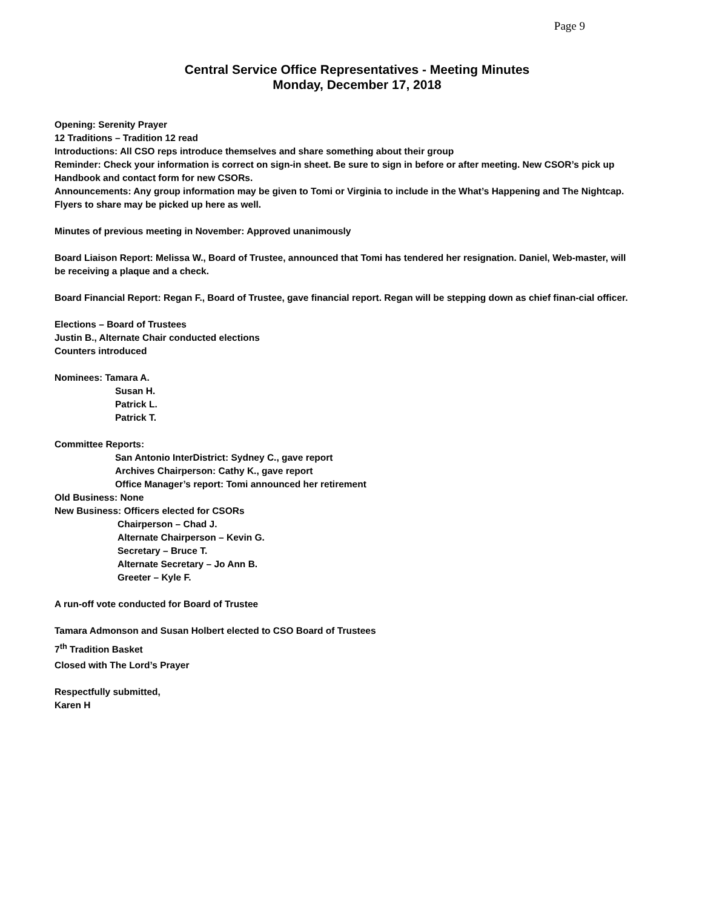Page 9
Central Service Office Representatives - Meeting Minutes
Monday, December 17, 2018
Opening: Serenity Prayer
12 Traditions – Tradition 12 read
Introductions: All CSO reps introduce themselves and share something about their group
Reminder: Check your information is correct on sign-in sheet. Be sure to sign in before or after meeting. New CSOR’s pick up Handbook and contact form for new CSORs.
Announcements: Any group information may be given to Tomi or Virginia to include in the What’s Happening and The Nightcap. Flyers to share may be picked up here as well.
Minutes of previous meeting in November: Approved unanimously
Board Liaison Report: Melissa W., Board of Trustee, announced that Tomi has tendered her resignation. Daniel, Web-master, will be receiving a plaque and a check.
Board Financial Report: Regan F., Board of Trustee, gave financial report. Regan will be stepping down as chief finan-cial officer.
Elections – Board of Trustees
Justin B., Alternate Chair conducted elections
Counters introduced
Nominees: Tamara A.
Susan H.
Patrick L.
Patrick T.
Committee Reports:
San Antonio InterDistrict: Sydney C., gave report
Archives Chairperson: Cathy K., gave report
Office Manager’s report: Tomi announced her retirement
Old Business: None
New Business: Officers elected for CSORs
Chairperson – Chad J.
Alternate Chairperson – Kevin G.
Secretary – Bruce T.
Alternate Secretary – Jo Ann B.
Greeter – Kyle F.
A run-off vote conducted for Board of Trustee
Tamara Admonson and Susan Holbert elected to CSO Board of Trustees
7<sup>th</sup> Tradition Basket
Closed with The Lord’s Prayer
Respectfully submitted,
Karen H